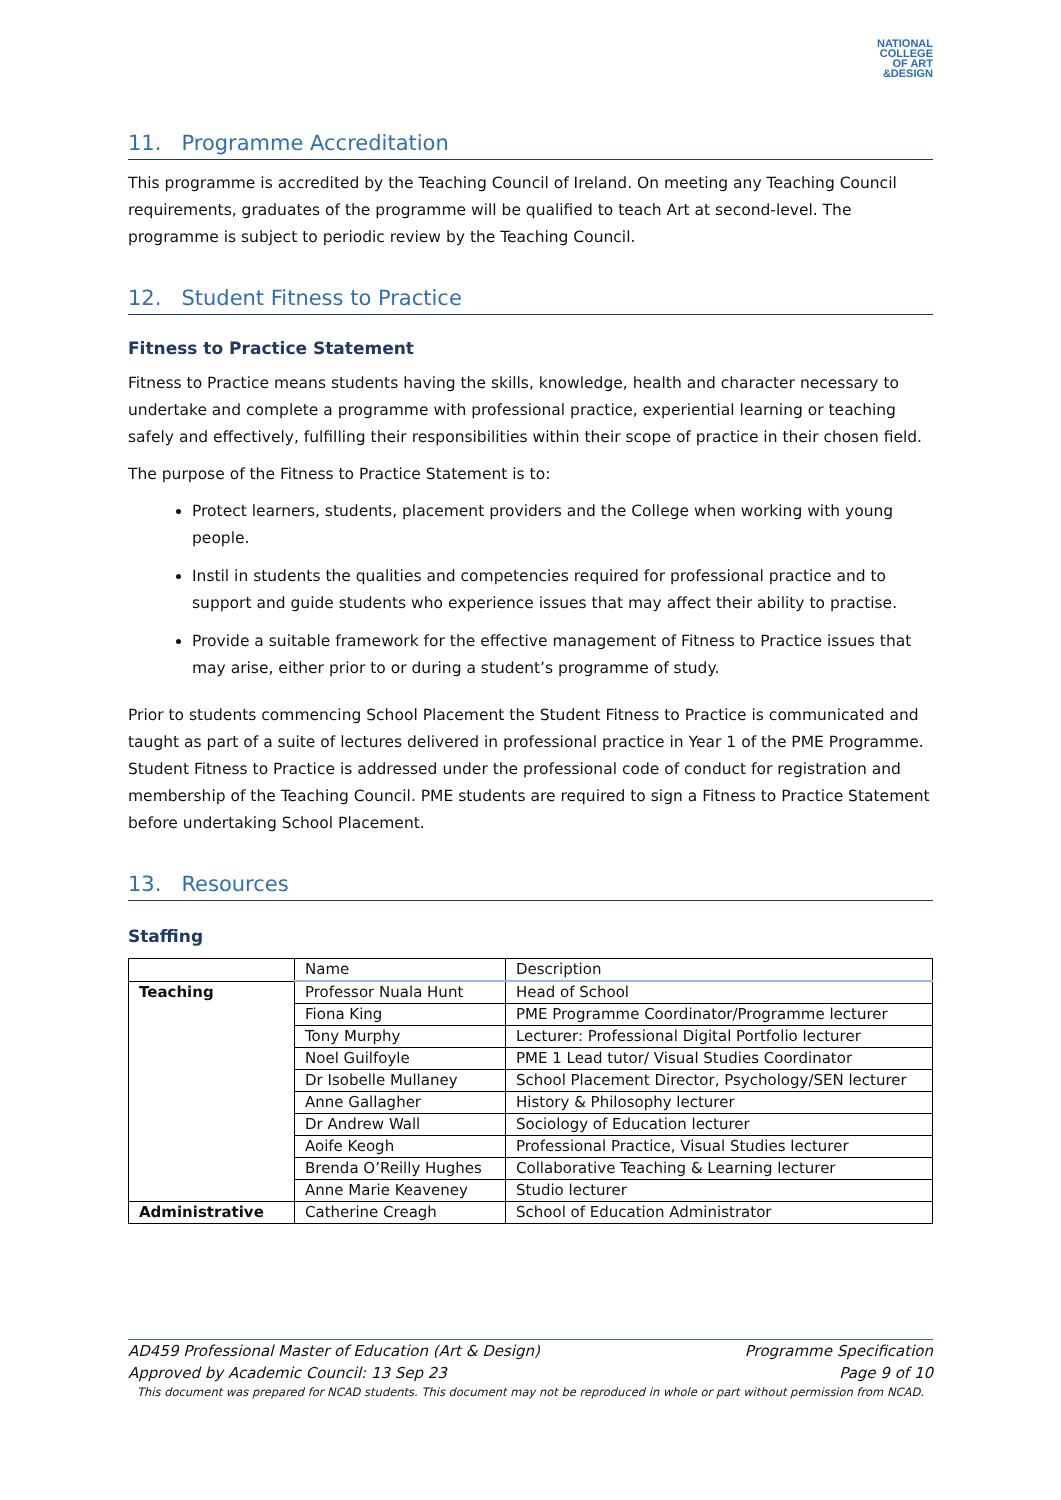NATIONAL COLLEGE OF ART &DESIGN
11. Programme Accreditation
This programme is accredited by the Teaching Council of Ireland. On meeting any Teaching Council requirements, graduates of the programme will be qualified to teach Art at second-level. The programme is subject to periodic review by the Teaching Council.
12. Student Fitness to Practice
Fitness to Practice Statement
Fitness to Practice means students having the skills, knowledge, health and character necessary to undertake and complete a programme with professional practice, experiential learning or teaching safely and effectively, fulfilling their responsibilities within their scope of practice in their chosen field.
The purpose of the Fitness to Practice Statement is to:
Protect learners, students, placement providers and the College when working with young people.
Instil in students the qualities and competencies required for professional practice and to support and guide students who experience issues that may affect their ability to practise.
Provide a suitable framework for the effective management of Fitness to Practice issues that may arise, either prior to or during a student’s programme of study.
Prior to students commencing School Placement the Student Fitness to Practice is communicated and taught as part of a suite of lectures delivered in professional practice in Year 1 of the PME Programme. Student Fitness to Practice is addressed under the professional code of conduct for registration and membership of the Teaching Council. PME students are required to sign a Fitness to Practice Statement before undertaking School Placement.
13. Resources
Staffing
| | Name | Description |
| Teaching | Professor Nuala Hunt | Head of School |
| | Fiona King | PME Programme Coordinator/Programme lecturer |
| | Tony Murphy | Lecturer: Professional Digital Portfolio lecturer |
| | Noel Guilfoyle | PME 1 Lead tutor/ Visual Studies Coordinator |
| | Dr Isobelle Mullaney | School Placement Director, Psychology/SEN lecturer |
| | Anne Gallagher | History & Philosophy lecturer |
| | Dr Andrew Wall | Sociology of Education lecturer |
| | Aoife Keogh | Professional Practice, Visual Studies lecturer |
| | Brenda O’Reilly Hughes | Collaborative Teaching & Learning lecturer |
| | Anne Marie Keaveney | Studio lecturer |
| Administrative | Catherine Creagh | School of Education Administrator |
AD459 Professional Master of Education (Art & Design) Programme Specification
Approved by Academic Council: 13 Sep 23 Page 9 of 10
This document was prepared for NCAD students. This document may not be reproduced in whole or part without permission from NCAD.